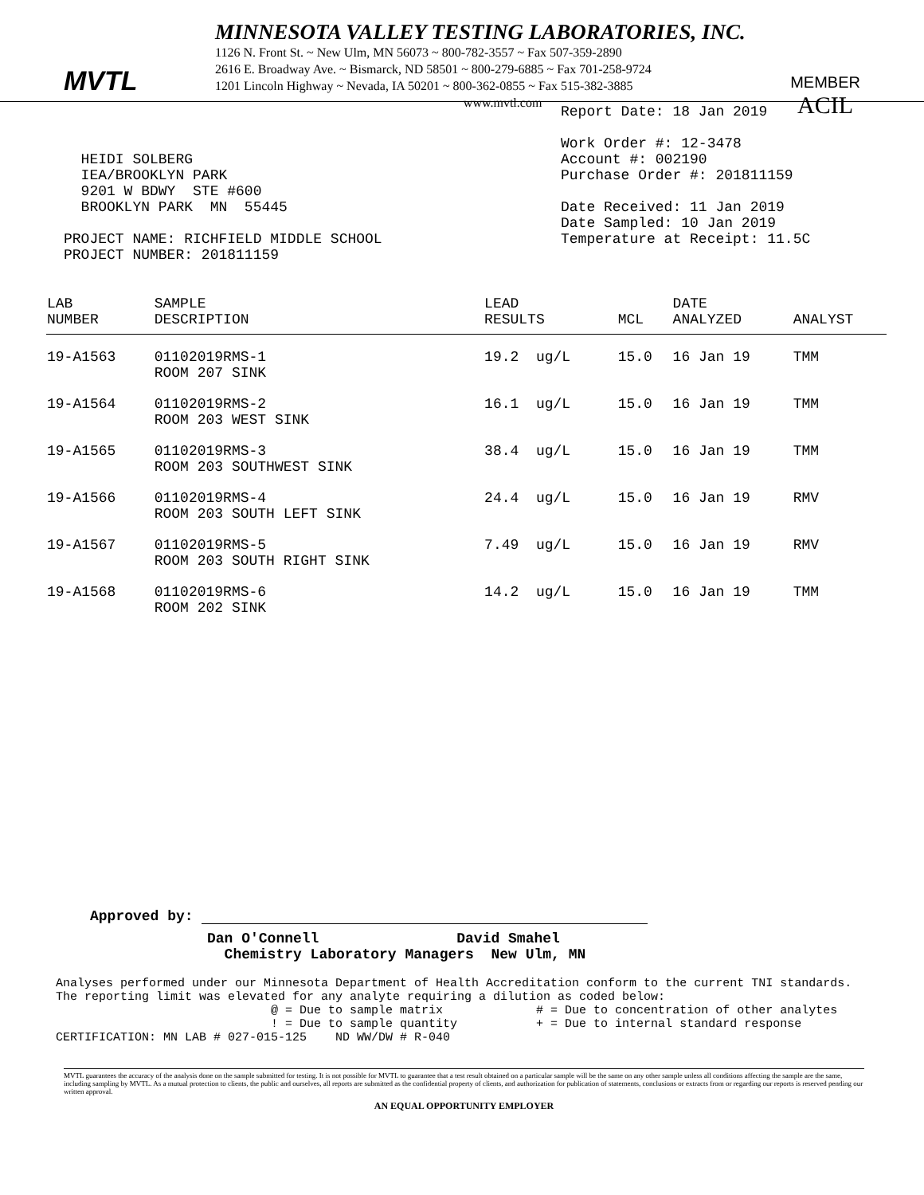MVTL
MINNESOTA VALLEY TESTING LABORATORIES, INC.
1126 N. Front St. ~ New Ulm, MN 56073 ~ 800-782-3557 ~ Fax 507-359-2890
2616 E. Broadway Ave. ~ Bismarck, ND 58501 ~ 800-279-6885 ~ Fax 701-258-9724
1201 Lincoln Highway ~ Nevada, IA 50201 ~ 800-362-0855 ~ Fax 515-382-3885
www.mvtl.com
MEMBER
ACIL
  HEIDI SOLBERG
  IEA/BROOKLYN PARK
  9201 W BDWY  STE #600
  BROOKLYN PARK  MN  55445

PROJECT NAME: RICHFIELD MIDDLE SCHOOL
PROJECT NUMBER: 201811159
Report Date: 18 Jan 2019

Work Order #: 12-3478
Account #: 002190
Purchase Order #: 201811159

Date Received: 11 Jan 2019
Date Sampled: 10 Jan 2019
Temperature at Receipt: 11.5C
| LAB NUMBER | SAMPLE DESCRIPTION | LEAD RESULTS | MCL | DATE ANALYZED | ANALYST |
| --- | --- | --- | --- | --- | --- |
| 19-A1563 | 01102019RMS-1 ROOM 207 SINK | 19.2 ug/L | 15.0 | 16 Jan 19 | TMM |
| 19-A1564 | 01102019RMS-2 ROOM 203 WEST SINK | 16.1 ug/L | 15.0 | 16 Jan 19 | TMM |
| 19-A1565 | 01102019RMS-3 ROOM 203 SOUTHWEST SINK | 38.4 ug/L | 15.0 | 16 Jan 19 | TMM |
| 19-A1566 | 01102019RMS-4 ROOM 203 SOUTH LEFT SINK | 24.4 ug/L | 15.0 | 16 Jan 19 | RMV |
| 19-A1567 | 01102019RMS-5 ROOM 203 SOUTH RIGHT SINK | 7.49 ug/L | 15.0 | 16 Jan 19 | RMV |
| 19-A1568 | 01102019RMS-6 ROOM 202 SINK | 14.2 ug/L | 15.0 | 16 Jan 19 | TMM |
Approved by:
Dan O'Connell                David Smahel
  Chemistry Laboratory Managers  New Ulm, MN
Analyses performed under our Minnesota Department of Health Accreditation conform to the current TNI standards.
The reporting limit was elevated for any analyte requiring a dilution as coded below:
                              @ = Due to sample matrix             # = Due to concentration of other analytes
                              ! = Due to sample quantity           + = Due to internal standard response
CERTIFICATION: MN LAB # 027-015-125    ND WW/DW # R-040
MVTL guarantees the accuracy of the analysis done on the sample submitted for testing. It is not possible for MVTL to guarantee that a test result obtained on a particular sample will be the same on any other sample unless all conditions affecting the sample are the same, including sampling by MVTL. As a mutual protection to clients, the public and ourselves, all reports are submitted as the confidential property of clients, and authorization for publication of statements, conclusions or extracts from or regarding our reports is reserved pending our written approval.
AN EQUAL OPPORTUNITY EMPLOYER